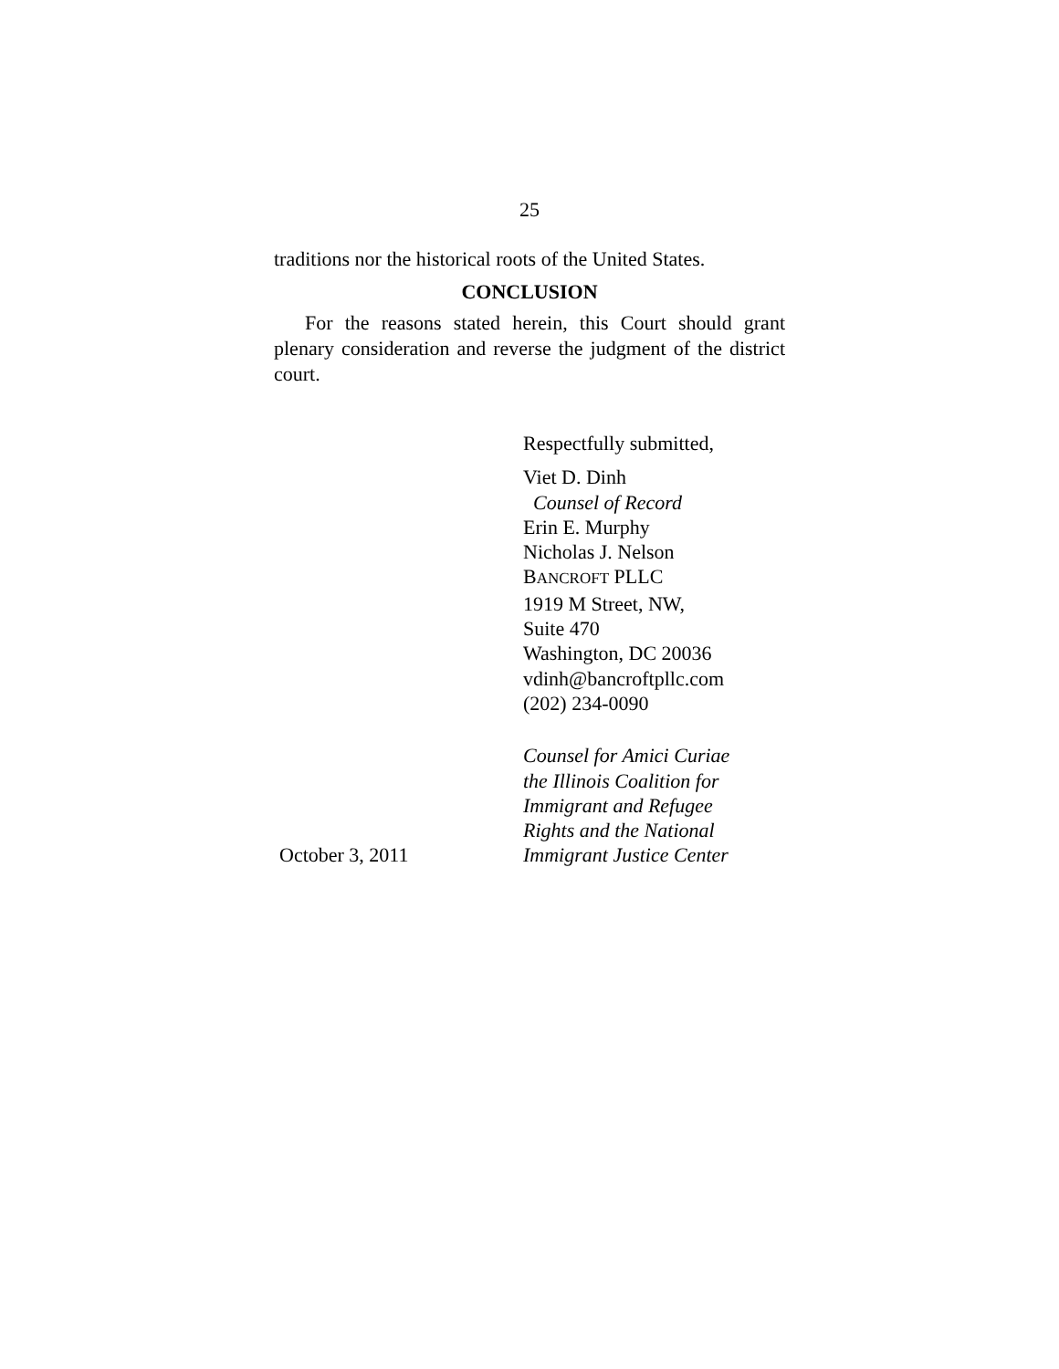25
traditions nor the historical roots of the United States.
CONCLUSION
For the reasons stated herein, this Court should grant plenary consideration and reverse the judgment of the district court.
Respectfully submitted,
Viet D. Dinh
Counsel of Record
Erin E. Murphy
Nicholas J. Nelson
BANCROFT PLLC
1919 M Street, NW,
Suite 470
Washington, DC 20036
vdinh@bancroftpllc.com
(202) 234-0090
October 3, 2011
Counsel for Amici Curiae
the Illinois Coalition for
Immigrant and Refugee
Rights and the National
Immigrant Justice Center